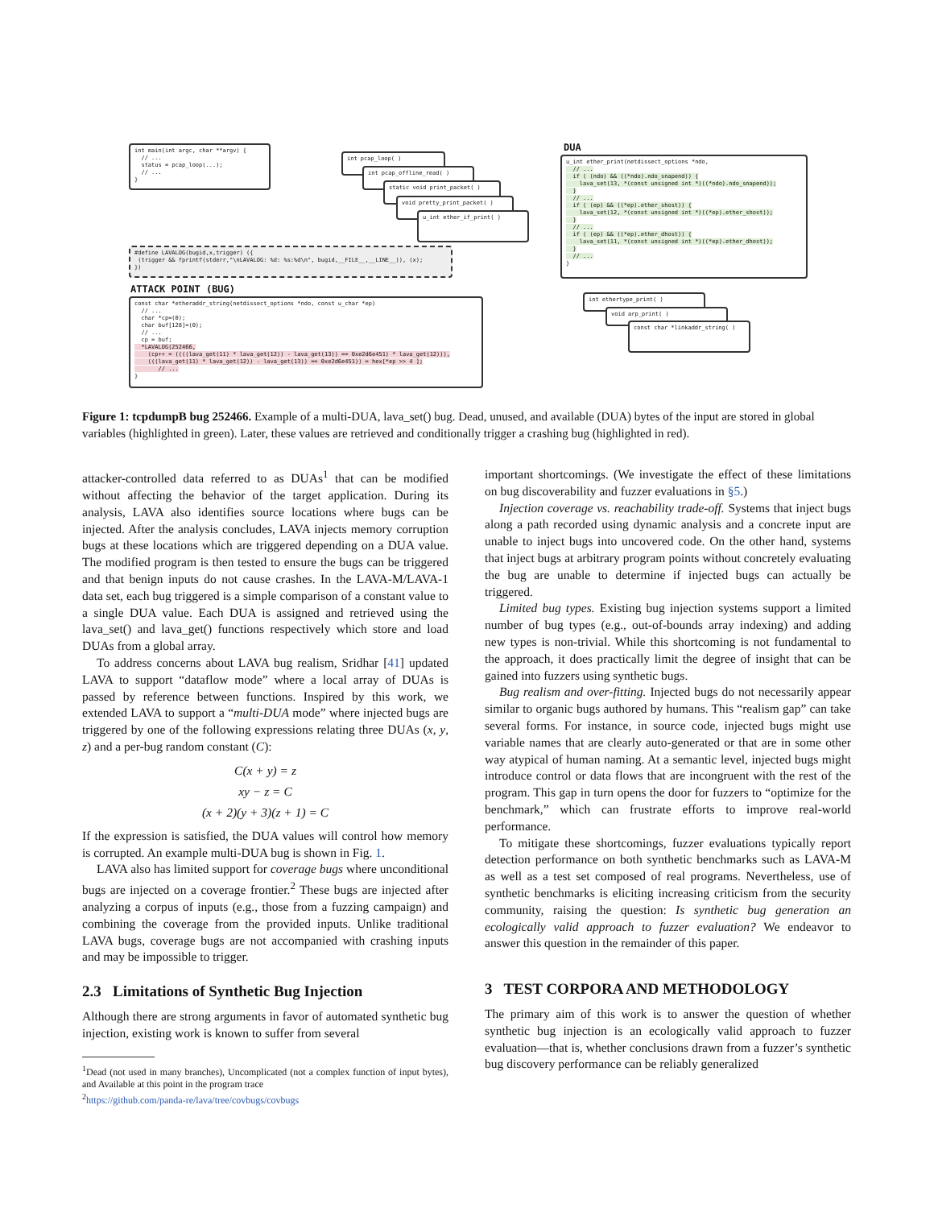int main(int argc, char **argv) { // ... status = pcap_loop(...); // ... }
int pcap_loop( )
int pcap_offline_read( )
static void print_packet( )
void pretty_print_packet( )
u_int ether_if_print( )
#define LAVALOG(bugid,x,trigger) ({ (trigger && fprintf(stderr,"\nLAVALOG: %d: %s:%d\n", bugid,__FILE__,__LINE__)), (x); })
ATTACK POINT (BUG)
const char *etheraddr_string(netdissect_options *ndo, const u_char *ep) // ... char *cp=(0); char buf[128]=(0); // ... cp = buf; *LAVALOG(252466, (cp++ = ((((lava_get(11) * lava_get(12)) - lava_get(13)) == 0xe2d6e451) * lava_get(12))), (((lava_get(11) * lava_get(12)) - lava_get(13)) == 0xe2d6e451)) = hex[*ep >> 4 ]; // ... }
DUA
u_int ether_print(netdissect_options *ndo, // ... if ( (ndo) && ((*ndo).ndo_snapend)) { lava_set(13, *(const unsigned int *)((*ndo).ndo_snapend)); } // ... if ( (ep) && ((*ep).ether_shost)) { lava_set(12, *(const unsigned int *)((*ep).ether_shost)); } // ... if ( (ep) && ((*ep).ether_dhost)) { lava_set(11, *(const unsigned int *)((*ep).ether_dhost)); } // ... }
int ethertype_print( )
void arp_print( )
const char *linkaddr_string( )
Figure 1: tcpdumpB bug 252466. Example of a multi-DUA, lava_set() bug. Dead, unused, and available (DUA) bytes of the input are stored in global variables (highlighted in green). Later, these values are retrieved and conditionally trigger a crashing bug (highlighted in red).
attacker-controlled data referred to as DUAs<sup>1</sup> that can be modified without affecting the behavior of the target application. During its analysis, LAVA also identifies source locations where bugs can be injected. After the analysis concludes, LAVA injects memory corruption bugs at these locations which are triggered depending on a DUA value. The modified program is then tested to ensure the bugs can be triggered and that benign inputs do not cause crashes. In the LAVA-M/LAVA-1 data set, each bug triggered is a simple comparison of a constant value to a single DUA value. Each DUA is assigned and retrieved using the lava_set() and lava_get() functions respectively which store and load DUAs from a global array.
To address concerns about LAVA bug realism, Sridhar [41] updated LAVA to support “dataflow mode” where a local array of DUAs is passed by reference between functions. Inspired by this work, we extended LAVA to support a “multi-DUA mode” where injected bugs are triggered by one of the following expressions relating three DUAs (x, y, z) and a per-bug random constant (C):
C(x + y) = z
xy − z = C
(x + 2)(y + 3)(z + 1) = C
If the expression is satisfied, the DUA values will control how memory is corrupted. An example multi-DUA bug is shown in Fig. 1.
LAVA also has limited support for coverage bugs where unconditional bugs are injected on a coverage frontier.<sup>2</sup> These bugs are injected after analyzing a corpus of inputs (e.g., those from a fuzzing campaign) and combining the coverage from the provided inputs. Unlike traditional LAVA bugs, coverage bugs are not accompanied with crashing inputs and may be impossible to trigger.
2.3 Limitations of Synthetic Bug Injection
Although there are strong arguments in favor of automated synthetic bug injection, existing work is known to suffer from several
<sup>1</sup> Dead (not used in many branches), Uncomplicated (not a complex function of input bytes), and Available at this point in the program trace
<sup>2</sup> https://github.com/panda-re/lava/tree/covbugs/covbugs
important shortcomings. (We investigate the effect of these limitations on bug discoverability and fuzzer evaluations in §5.)
Injection coverage vs. reachability trade-off. Systems that inject bugs along a path recorded using dynamic analysis and a concrete input are unable to inject bugs into uncovered code. On the other hand, systems that inject bugs at arbitrary program points without concretely evaluating the bug are unable to determine if injected bugs can actually be triggered.
Limited bug types. Existing bug injection systems support a limited number of bug types (e.g., out-of-bounds array indexing) and adding new types is non-trivial. While this shortcoming is not fundamental to the approach, it does practically limit the degree of insight that can be gained into fuzzers using synthetic bugs.
Bug realism and over-fitting. Injected bugs do not necessarily appear similar to organic bugs authored by humans. This “realism gap” can take several forms. For instance, in source code, injected bugs might use variable names that are clearly auto-generated or that are in some other way atypical of human naming. At a semantic level, injected bugs might introduce control or data flows that are incongruent with the rest of the program. This gap in turn opens the door for fuzzers to “optimize for the benchmark,” which can frustrate efforts to improve real-world performance.
To mitigate these shortcomings, fuzzer evaluations typically report detection performance on both synthetic benchmarks such as LAVA-M as well as a test set composed of real programs. Nevertheless, use of synthetic benchmarks is eliciting increasing criticism from the security community, raising the question: Is synthetic bug generation an ecologically valid approach to fuzzer evaluation? We endeavor to answer this question in the remainder of this paper.
3 TEST CORPORA AND METHODOLOGY
The primary aim of this work is to answer the question of whether synthetic bug injection is an ecologically valid approach to fuzzer evaluation—that is, whether conclusions drawn from a fuzzer’s synthetic bug discovery performance can be reliably generalized